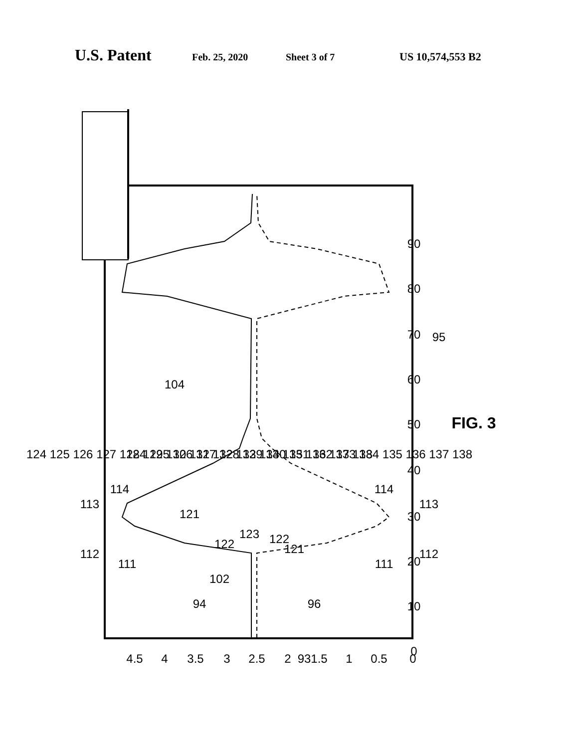U.S. Patent Feb. 25, 2020 Sheet 3 of 7 US 10,574,553 B2
0
10
20
30
40
50
60
70
80
90
4.5
4
3.5
3
2.5
2
1.5
1
0.5
0
93
94
96
102
104
95
111
112
113
114
111
112
113
114
121
122
123
122
121
124 125 126 127 128 129 130 131 132 133 134 135 136 137 138
124 125 126 127 128 129 130 131 132 133 134 135 136 137 138
FIG. 3